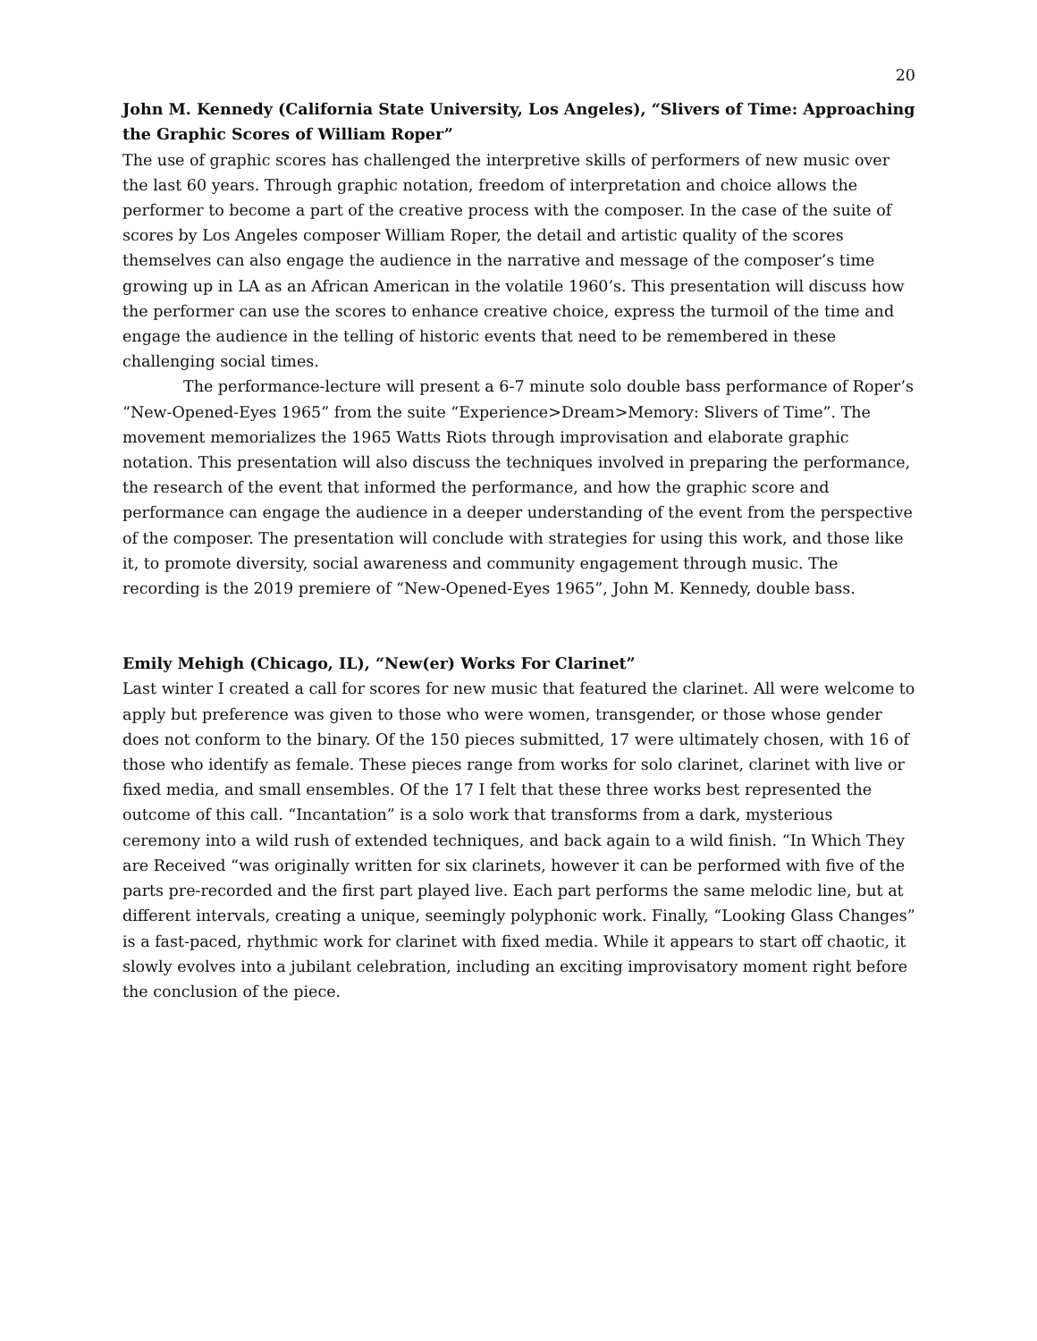20
John M. Kennedy (California State University, Los Angeles), “Slivers of Time: Approaching the Graphic Scores of William Roper”
The use of graphic scores has challenged the interpretive skills of performers of new music over the last 60 years. Through graphic notation, freedom of interpretation and choice allows the performer to become a part of the creative process with the composer. In the case of the suite of scores by Los Angeles composer William Roper, the detail and artistic quality of the scores themselves can also engage the audience in the narrative and message of the composer’s time growing up in LA as an African American in the volatile 1960’s. This presentation will discuss how the performer can use the scores to enhance creative choice, express the turmoil of the time and engage the audience in the telling of historic events that need to be remembered in these challenging social times.
The performance-lecture will present a 6-7 minute solo double bass performance of Roper’s “New-Opened-Eyes 1965” from the suite “Experience>Dream>Memory: Slivers of Time”. The movement memorializes the 1965 Watts Riots through improvisation and elaborate graphic notation. This presentation will also discuss the techniques involved in preparing the performance, the research of the event that informed the performance, and how the graphic score and performance can engage the audience in a deeper understanding of the event from the perspective of the composer. The presentation will conclude with strategies for using this work, and those like it, to promote diversity, social awareness and community engagement through music. The recording is the 2019 premiere of “New-Opened-Eyes 1965”, John M. Kennedy, double bass.
Emily Mehigh (Chicago, IL), “New(er) Works For Clarinet”
Last winter I created a call for scores for new music that featured the clarinet. All were welcome to apply but preference was given to those who were women, transgender, or those whose gender does not conform to the binary. Of the 150 pieces submitted, 17 were ultimately chosen, with 16 of those who identify as female. These pieces range from works for solo clarinet, clarinet with live or fixed media, and small ensembles. Of the 17 I felt that these three works best represented the outcome of this call. “Incantation” is a solo work that transforms from a dark, mysterious ceremony into a wild rush of extended techniques, and back again to a wild finish. “In Which They are Received “was originally written for six clarinets, however it can be performed with five of the parts pre-recorded and the first part played live. Each part performs the same melodic line, but at different intervals, creating a unique, seemingly polyphonic work. Finally, “Looking Glass Changes” is a fast-paced, rhythmic work for clarinet with fixed media. While it appears to start off chaotic, it slowly evolves into a jubilant celebration, including an exciting improvisatory moment right before the conclusion of the piece.